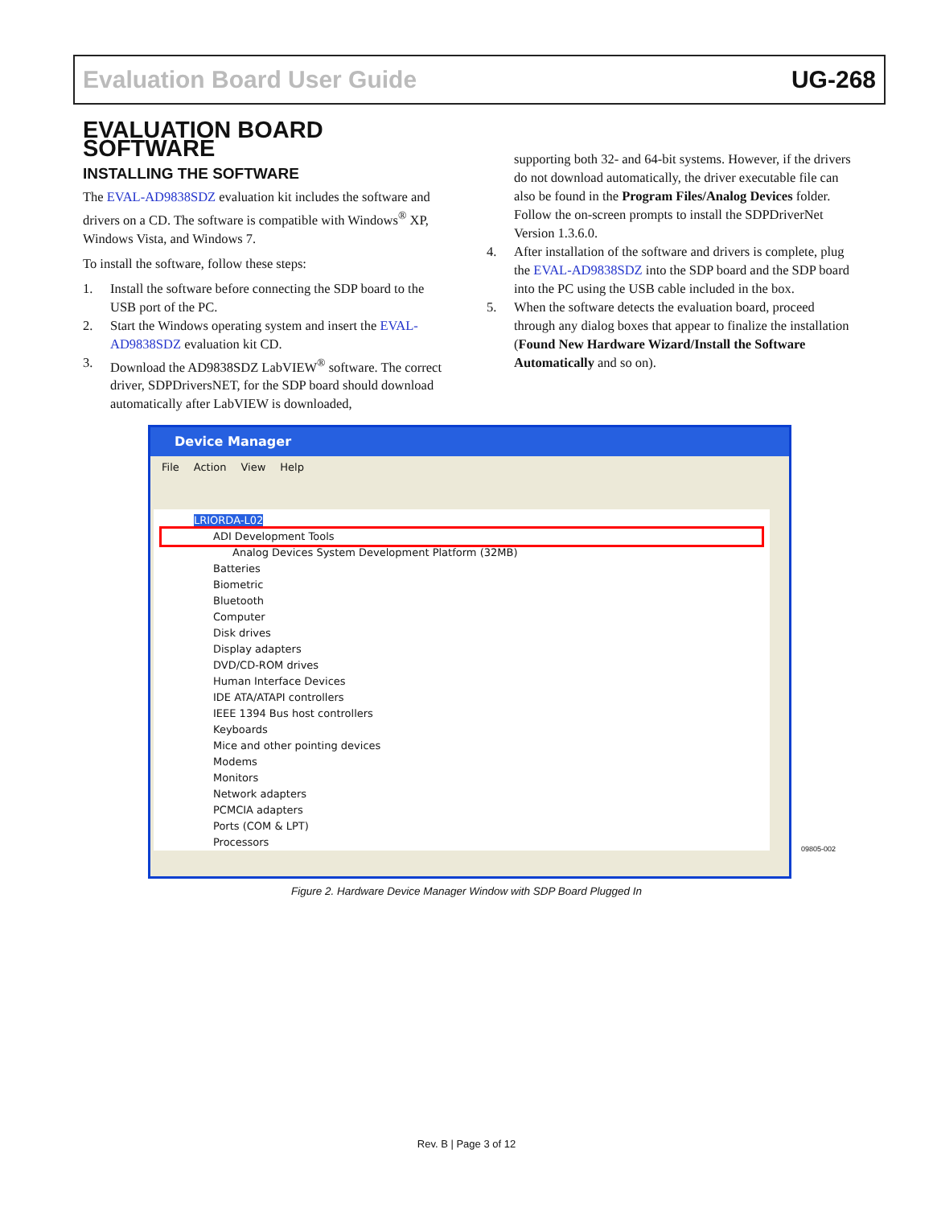Evaluation Board User Guide UG-268
EVALUATION BOARD SOFTWARE
INSTALLING THE SOFTWARE
The EVAL-AD9838SDZ evaluation kit includes the software and drivers on a CD. The software is compatible with Windows<sup>®</sup> XP, Windows Vista, and Windows 7.
To install the software, follow these steps:
1. Install the software before connecting the SDP board to the USB port of the PC.
2. Start the Windows operating system and insert the EVAL-AD9838SDZ evaluation kit CD.
3. Download the AD9838SDZ LabVIEW<sup>®</sup> software. The correct driver, SDPDriversNET, for the SDP board should download automatically after LabVIEW is downloaded,
supporting both 32- and 64-bit systems. However, if the drivers do not download automatically, the driver executable file can also be found in the Program Files/Analog Devices folder. Follow the on-screen prompts to install the SDPDriverNet Version 1.3.6.0.
4. After installation of the software and drivers is complete, plug the EVAL-AD9838SDZ into the SDP board and the SDP board into the PC using the USB cable included in the box.
5. When the software detects the evaluation board, proceed through any dialog boxes that appear to finalize the installation (Found New Hardware Wizard/Install the Software Automatically and so on).
Device Manager
File Action View Help
LRIORDA-L02
ADI Development Tools
Analog Devices System Development Platform (32MB)
Batteries
Biometric
Bluetooth
Computer
Disk drives
Display adapters
DVD/CD-ROM drives
Human Interface Devices
IDE ATA/ATAPI controllers
IEEE 1394 Bus host controllers
Keyboards
Mice and other pointing devices
Modems
Monitors
Network adapters
PCMCIA adapters
Ports (COM & LPT)
Processors
09805-002
Figure 2. Hardware Device Manager Window with SDP Board Plugged In
Rev. B | Page 3 of 12